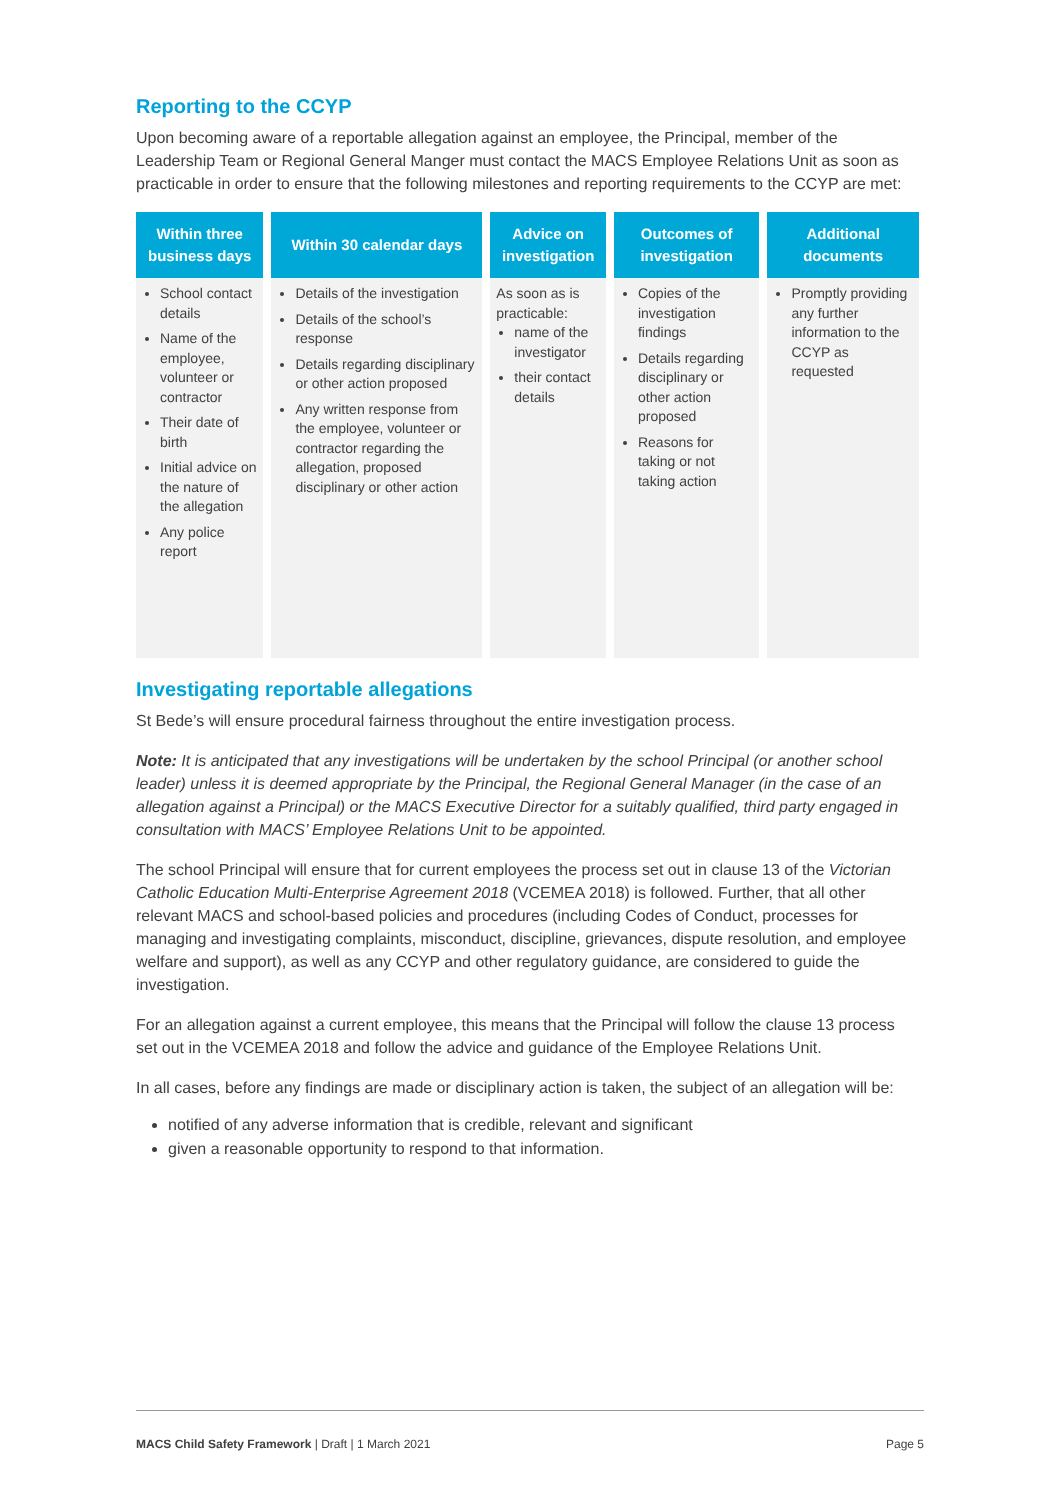Reporting to the CCYP
Upon becoming aware of a reportable allegation against an employee, the Principal, member of the Leadership Team or Regional General Manger must contact the MACS Employee Relations Unit as soon as practicable in order to ensure that the following milestones and reporting requirements to the CCYP are met:
| Within three business days | Within 30 calendar days | Advice on investigation | Outcomes of investigation | Additional documents |
| --- | --- | --- | --- | --- |
| School contact details Name of the employee, volunteer or contractor Their date of birth Initial advice on the nature of the allegation Any police report | Details of the investigation Details of the school’s response Details regarding disciplinary or other action proposed Any written response from the employee, volunteer or contractor regarding the allegation, proposed disciplinary or other action | As soon as is practicable: name of the investigator their contact details | Copies of the investigation findings Details regarding disciplinary or other action proposed Reasons for taking or not taking action | Promptly providing any further information to the CCYP as requested |
Investigating reportable allegations
St Bede’s will ensure procedural fairness throughout the entire investigation process.
Note: It is anticipated that any investigations will be undertaken by the school Principal (or another school leader) unless it is deemed appropriate by the Principal, the Regional General Manager (in the case of an allegation against a Principal) or the MACS Executive Director for a suitably qualified, third party engaged in consultation with MACS’ Employee Relations Unit to be appointed.
The school Principal will ensure that for current employees the process set out in clause 13 of the Victorian Catholic Education Multi-Enterprise Agreement 2018 (VCEMEA 2018) is followed. Further, that all other relevant MACS and school-based policies and procedures (including Codes of Conduct, processes for managing and investigating complaints, misconduct, discipline, grievances, dispute resolution, and employee welfare and support), as well as any CCYP and other regulatory guidance, are considered to guide the investigation.
For an allegation against a current employee, this means that the Principal will follow the clause 13 process set out in the VCEMEA 2018 and follow the advice and guidance of the Employee Relations Unit.
In all cases, before any findings are made or disciplinary action is taken, the subject of an allegation will be:
notified of any adverse information that is credible, relevant and significant
given a reasonable opportunity to respond to that information.
MACS Child Safety Framework | Draft | 1 March 2021 Page 5